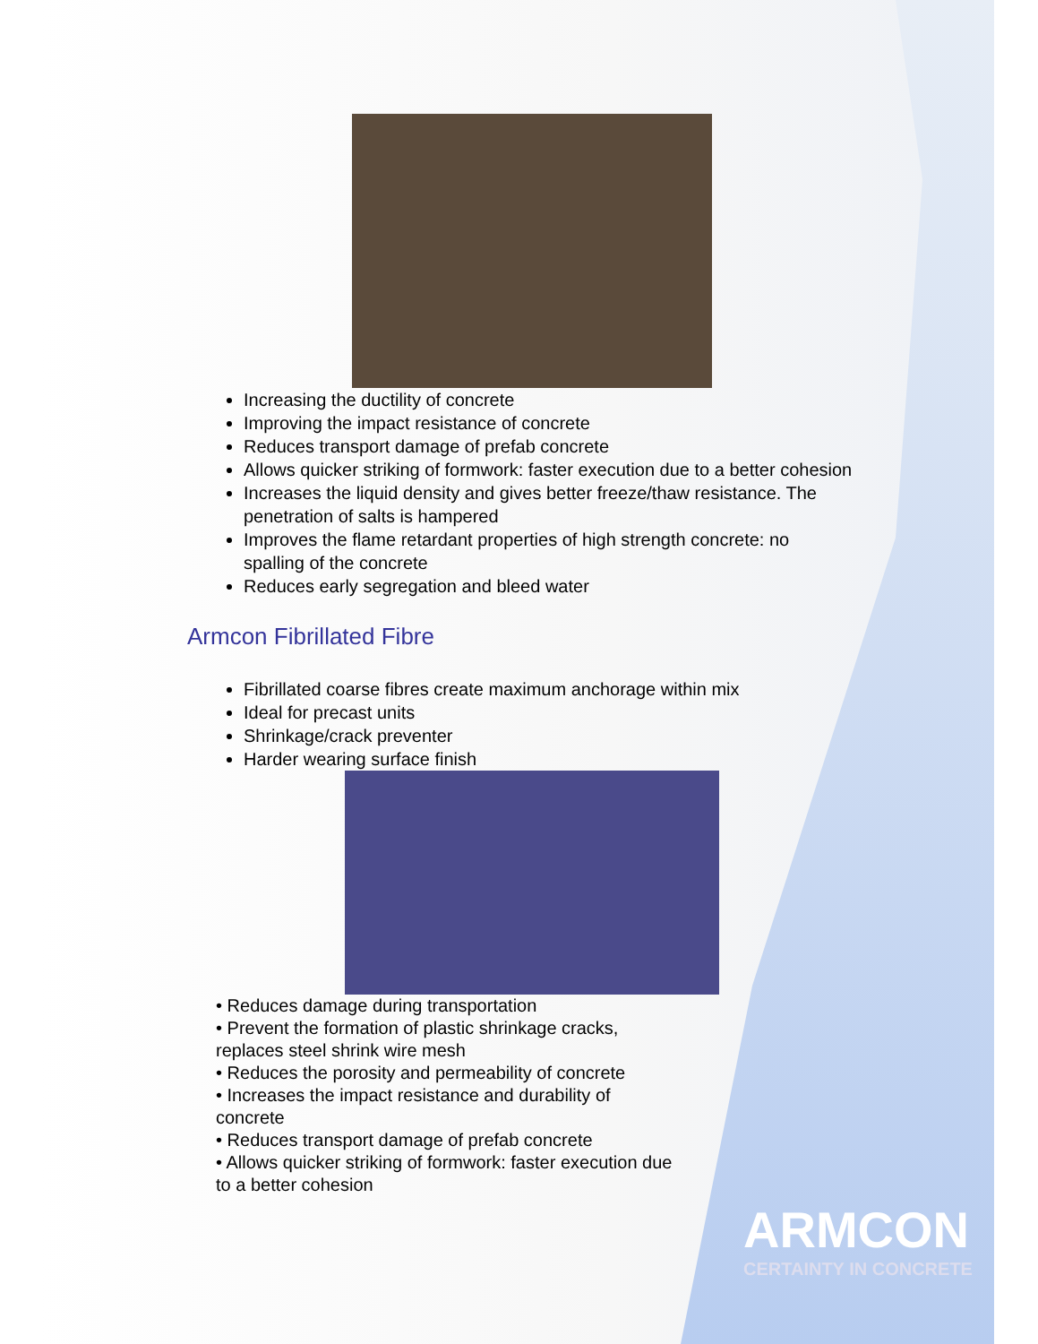Increasing the ductility of concrete
Improving the impact resistance of concrete
Reduces transport damage of prefab concrete
Allows quicker striking of formwork: faster execution due to a better cohesion
Increases the liquid density and gives better freeze/thaw resistance. The penetration of salts is hampered
Improves the flame retardant properties of high strength concrete: no spalling of the concrete
Reduces early segregation and bleed water
Armcon Fibrillated Fibre
Fibrillated coarse fibres create maximum anchorage within mix
Ideal for precast units
Shrinkage/crack preventer
Harder wearing surface finish
• Reduces damage during transportation
• Prevent the formation of plastic shrinkage cracks, replaces steel shrink wire mesh
• Reduces the porosity and permeability of concrete
• Increases the impact resistance and durability of concrete
• Reduces transport damage of prefab concrete
• Allows quicker striking of formwork: faster execution due to a better cohesion
ARMCON
CERTAINTY IN CONCRETE